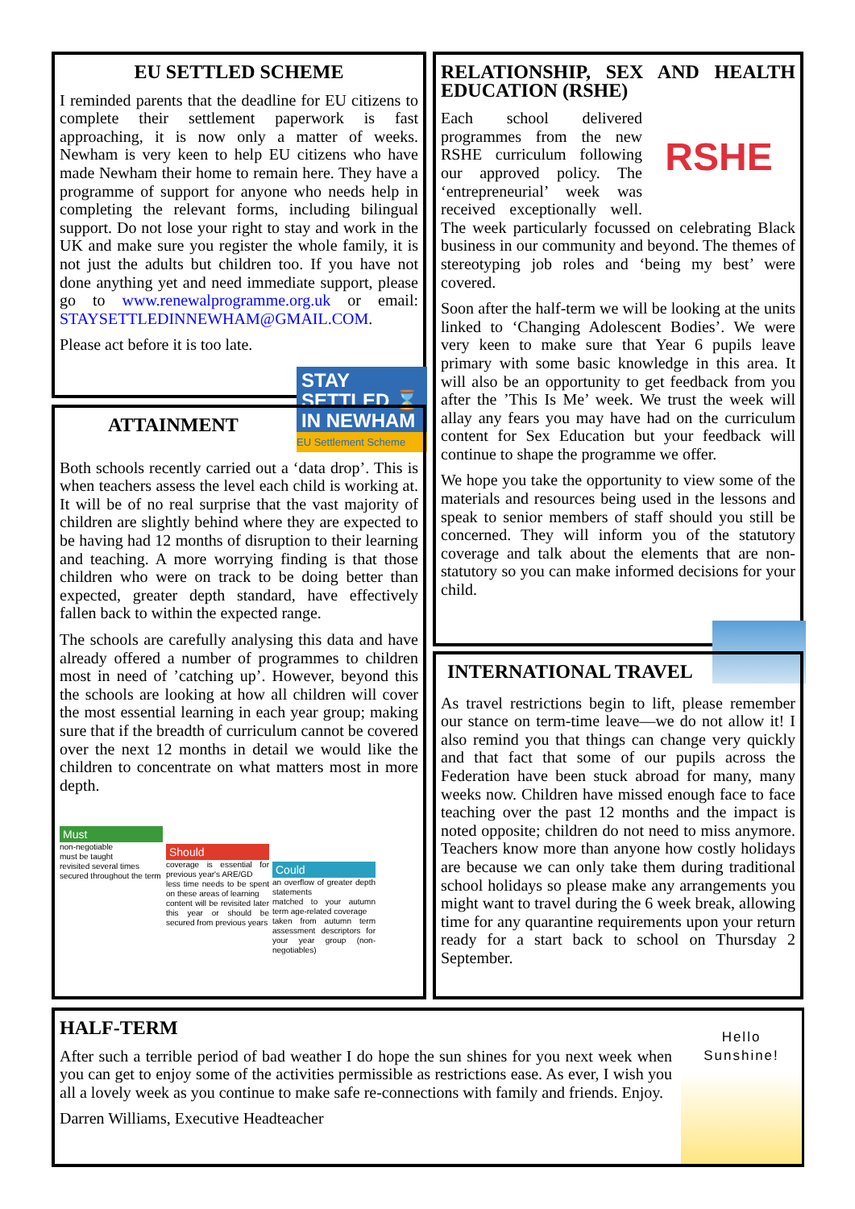EU SETTLED SCHEME
I reminded parents that the deadline for EU citizens to complete their settlement paperwork is fast approaching, it is now only a matter of weeks. Newham is very keen to help EU citizens who have made Newham their home to remain here. They have a programme of support for anyone who needs help in completing the relevant forms, including bilingual support. Do not lose your right to stay and work in the UK and make sure you register the whole family, it is not just the adults but children too. If you have not done anything yet and need immediate support, please go to www.renewalprogramme.org.uk or email: STAYSETTLEDINNEWHAM@GMAIL.COM.
Please act before it is too late.
STAY SETTLED ⌛
IN NEWHAM
EU Settlement Scheme
ATTAINMENT
Both schools recently carried out a ‘data drop’. This is when teachers assess the level each child is working at. It will be of no real surprise that the vast majority of children are slightly behind where they are expected to be having had 12 months of disruption to their learning and teaching. A more worrying finding is that those children who were on track to be doing better than expected, greater depth standard, have effectively fallen back to within the expected range.
The schools are carefully analysing this data and have already offered a number of programmes to children most in need of ’catching up’. However, beyond this the schools are looking at how all children will cover the most essential learning in each year group; making sure that if the breadth of curriculum cannot be covered over the next 12 months in detail we would like the children to concentrate on what matters most in more depth.
Must
non-negotiable
must be taught
revisited several times
secured throughout the term
Should
coverage is essential for previous year's ARE/GD
less time needs to be spent on these areas of learning
content will be revisited later this year or should be secured from previous years
Could
an overflow of greater depth statements
matched to your autumn term age-related coverage
taken from autumn term assessment descriptors for your year group (non-negotiables)
RELATIONSHIP, SEX AND HEALTH EDUCATION (RSHE)
RSHE
Each school delivered programmes from the new RSHE curriculum following our approved policy. The ‘entrepreneurial’ week was received exceptionally well. The week particularly focussed on celebrating Black business in our community and beyond. The themes of stereotyping job roles and ‘being my best’ were covered.
Soon after the half-term we will be looking at the units linked to ‘Changing Adolescent Bodies’. We were very keen to make sure that Year 6 pupils leave primary with some basic knowledge in this area. It will also be an opportunity to get feedback from you after the ’This Is Me’ week. We trust the week will allay any fears you may have had on the curriculum content for Sex Education but your feedback will continue to shape the programme we offer.
We hope you take the opportunity to view some of the materials and resources being used in the lessons and speak to senior members of staff should you still be concerned. They will inform you of the statutory coverage and talk about the elements that are non-statutory so you can make informed decisions for your child.
INTERNATIONAL TRAVEL
As travel restrictions begin to lift, please remember our stance on term-time leave—we do not allow it! I also remind you that things can change very quickly and that fact that some of our pupils across the Federation have been stuck abroad for many, many weeks now. Children have missed enough face to face teaching over the past 12 months and the impact is noted opposite; children do not need to miss anymore. Teachers know more than anyone how costly holidays are because we can only take them during traditional school holidays so please make any arrangements you might want to travel during the 6 week break, allowing time for any quarantine requirements upon your return ready for a start back to school on Thursday 2 September.
HALF-TERM
After such a terrible period of bad weather I do hope the sun shines for you next week when you can get to enjoy some of the activities permissible as restrictions ease. As ever, I wish you all a lovely week as you continue to make safe re-connections with family and friends. Enjoy.
Darren Williams, Executive Headteacher
Hello
Sunshine!